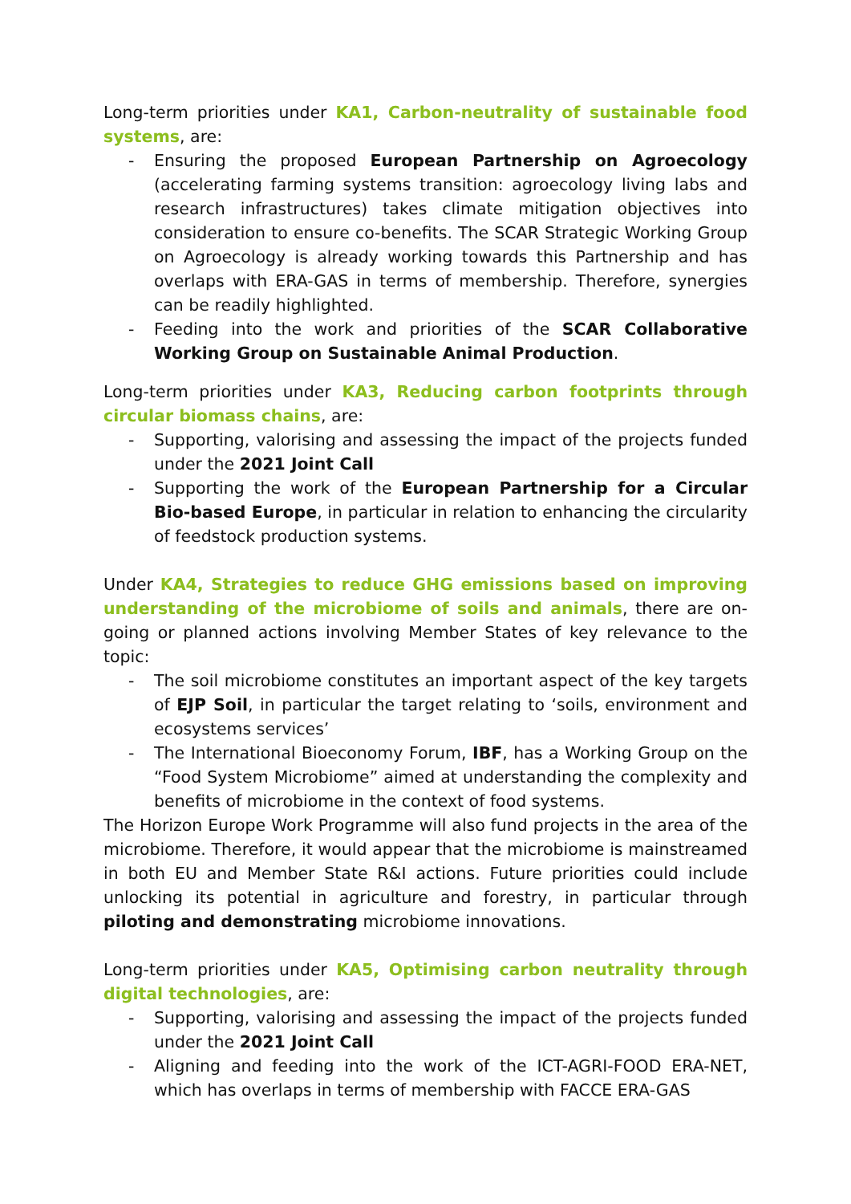Long-term priorities under KA1, Carbon-neutrality of sustainable food systems, are:
- Ensuring the proposed European Partnership on Agroecology (accelerating farming systems transition: agroecology living labs and research infrastructures) takes climate mitigation objectives into consideration to ensure co-benefits. The SCAR Strategic Working Group on Agroecology is already working towards this Partnership and has overlaps with ERA-GAS in terms of membership. Therefore, synergies can be readily highlighted.
- Feeding into the work and priorities of the SCAR Collaborative Working Group on Sustainable Animal Production.
Long-term priorities under KA3, Reducing carbon footprints through circular biomass chains, are:
- Supporting, valorising and assessing the impact of the projects funded under the 2021 Joint Call
- Supporting the work of the European Partnership for a Circular Bio-based Europe, in particular in relation to enhancing the circularity of feedstock production systems.
Under KA4, Strategies to reduce GHG emissions based on improving understanding of the microbiome of soils and animals, there are on-going or planned actions involving Member States of key relevance to the topic:
- The soil microbiome constitutes an important aspect of the key targets of EJP Soil, in particular the target relating to ‘soils, environment and ecosystems services’
- The International Bioeconomy Forum, IBF, has a Working Group on the “Food System Microbiome” aimed at understanding the complexity and benefits of microbiome in the context of food systems.
The Horizon Europe Work Programme will also fund projects in the area of the microbiome. Therefore, it would appear that the microbiome is mainstreamed in both EU and Member State R&I actions. Future priorities could include unlocking its potential in agriculture and forestry, in particular through piloting and demonstrating microbiome innovations.
Long-term priorities under KA5, Optimising carbon neutrality through digital technologies, are:
- Supporting, valorising and assessing the impact of the projects funded under the 2021 Joint Call
- Aligning and feeding into the work of the ICT-AGRI-FOOD ERA-NET, which has overlaps in terms of membership with FACCE ERA-GAS